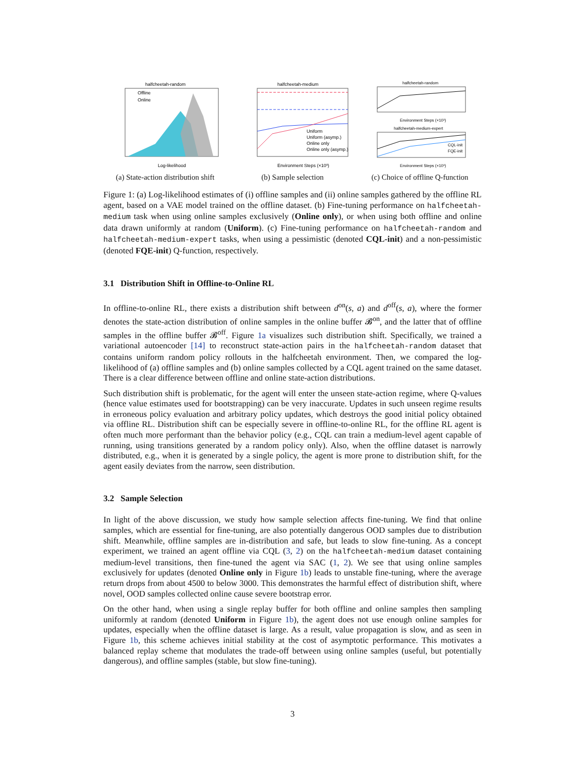halfcheetah-random
Offline
Online
Log-likelihood
(a) State-action distribution shift
halfcheetah-medium
Uniform
Uniform (asymp.)
Online only
Online only (asymp.)
Environment Steps (×10³)
(b) Sample selection
halfcheetah-random
Environment Steps (×10³)
halfcheetah-medium-expert
CQL-init
FQE-init
Environment Steps (×10³)
(c) Choice of offline Q-function
Figure 1: (a) Log-likelihood estimates of (i) offline samples and (ii) online samples gathered by the offline RL agent, based on a VAE model trained on the offline dataset. (b) Fine-tuning performance on halfcheetah-medium task when using online samples exclusively (Online only), or when using both offline and online data drawn uniformly at random (Uniform). (c) Fine-tuning performance on halfcheetah-random and halfcheetah-medium-expert tasks, when using a pessimistic (denoted CQL-init) and a non-pessimistic (denoted FQE-init) Q-function, respectively.
3.1 Distribution Shift in Offline-to-Online RL
In offline-to-online RL, there exists a distribution shift between d<sup>on</sup>(s, a) and d<sup>off</sup>(s, a), where the former denotes the state-action distribution of online samples in the online buffer 𝓑<sup>on</sup>, and the latter that of offline samples in the offline buffer 𝓑<sup>off</sup>. Figure 1a visualizes such distribution shift. Specifically, we trained a variational autoencoder [14] to reconstruct state-action pairs in the halfcheetah-random dataset that contains uniform random policy rollouts in the halfcheetah environment. Then, we compared the log-likelihood of (a) offline samples and (b) online samples collected by a CQL agent trained on the same dataset. There is a clear difference between offline and online state-action distributions.
Such distribution shift is problematic, for the agent will enter the unseen state-action regime, where Q-values (hence value estimates used for bootstrapping) can be very inaccurate. Updates in such unseen regime results in erroneous policy evaluation and arbitrary policy updates, which destroys the good initial policy obtained via offline RL. Distribution shift can be especially severe in offline-to-online RL, for the offline RL agent is often much more performant than the behavior policy (e.g., CQL can train a medium-level agent capable of running, using transitions generated by a random policy only). Also, when the offline dataset is narrowly distributed, e.g., when it is generated by a single policy, the agent is more prone to distribution shift, for the agent easily deviates from the narrow, seen distribution.
3.2 Sample Selection
In light of the above discussion, we study how sample selection affects fine-tuning. We find that online samples, which are essential for fine-tuning, are also potentially dangerous OOD samples due to distribution shift. Meanwhile, offline samples are in-distribution and safe, but leads to slow fine-tuning. As a concept experiment, we trained an agent offline via CQL (3, 2) on the halfcheetah-medium dataset containing medium-level transitions, then fine-tuned the agent via SAC (1, 2). We see that using online samples exclusively for updates (denoted Online only in Figure 1b) leads to unstable fine-tuning, where the average return drops from about 4500 to below 3000. This demonstrates the harmful effect of distribution shift, where novel, OOD samples collected online cause severe bootstrap error.
On the other hand, when using a single replay buffer for both offline and online samples then sampling uniformly at random (denoted Uniform in Figure 1b), the agent does not use enough online samples for updates, especially when the offline dataset is large. As a result, value propagation is slow, and as seen in Figure 1b, this scheme achieves initial stability at the cost of asymptotic performance. This motivates a balanced replay scheme that modulates the trade-off between using online samples (useful, but potentially dangerous), and offline samples (stable, but slow fine-tuning).
3